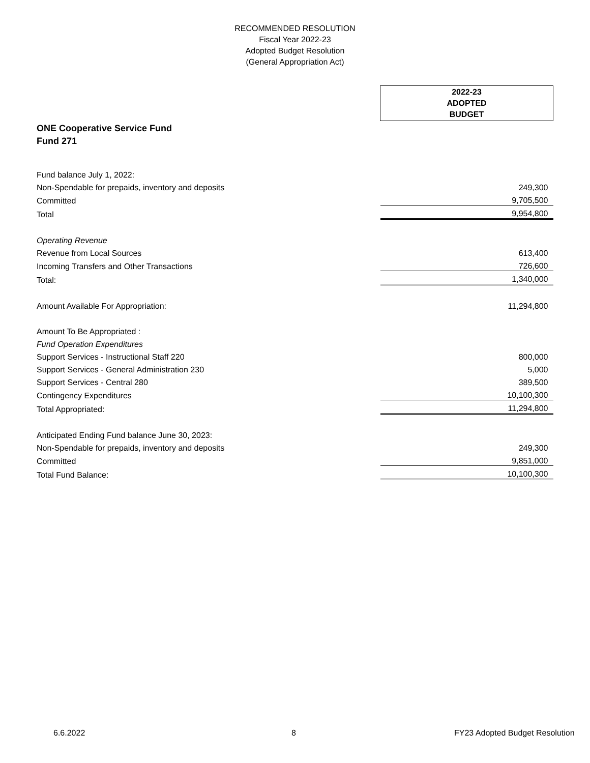RECOMMENDED RESOLUTION
Fiscal Year 2022-23
Adopted Budget Resolution
(General Appropriation Act)
| | 2022-23 ADOPTED BUDGET |
| --- | --- |
| ONE Cooperative Service Fund | |
| Fund 271 | |
| Fund balance July 1, 2022: | |
| Non-Spendable for prepaids, inventory and deposits | 249,300 |
| Committed | 9,705,500 |
| Total | 9,954,800 |
| Operating Revenue | |
| Revenue from Local Sources | 613,400 |
| Incoming Transfers and Other Transactions | 726,600 |
| Total: | 1,340,000 |
| Amount Available For Appropriation: | 11,294,800 |
| Amount To Be Appropriated : | |
| Fund Operation Expenditures | |
| Support Services - Instructional Staff 220 | 800,000 |
| Support Services - General Administration 230 | 5,000 |
| Support Services - Central 280 | 389,500 |
| Contingency Expenditures | 10,100,300 |
| Total Appropriated: | 11,294,800 |
| Anticipated Ending Fund balance June 30, 2023: | |
| Non-Spendable for prepaids, inventory and deposits | 249,300 |
| Committed | 9,851,000 |
| Total Fund Balance: | 10,100,300 |
6.6.2022 8 FY23 Adopted Budget Resolution